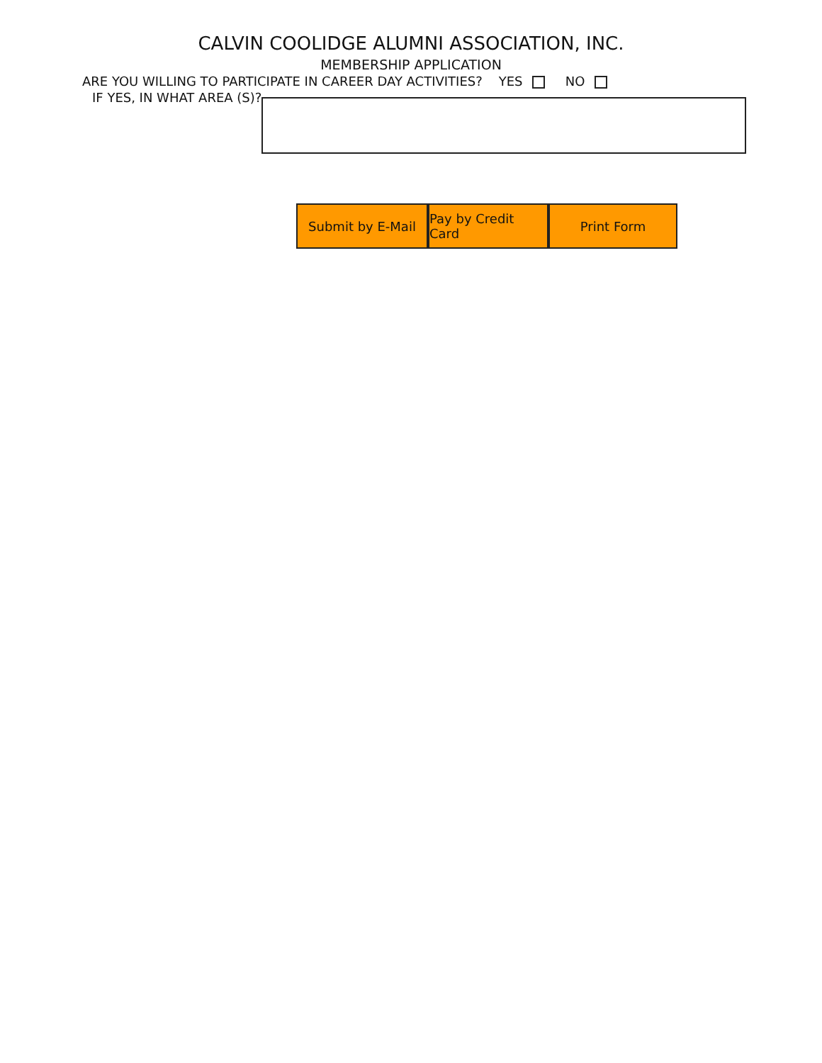CALVIN COOLIDGE ALUMNI ASSOCIATION, INC.
MEMBERSHIP APPLICATION
ARE YOU WILLING TO PARTICIPATE IN CAREER DAY ACTIVITIES? YES NO
IF YES, IN WHAT AREA (S)?
Submit by E-Mail Pay by Credit Card
Print Form